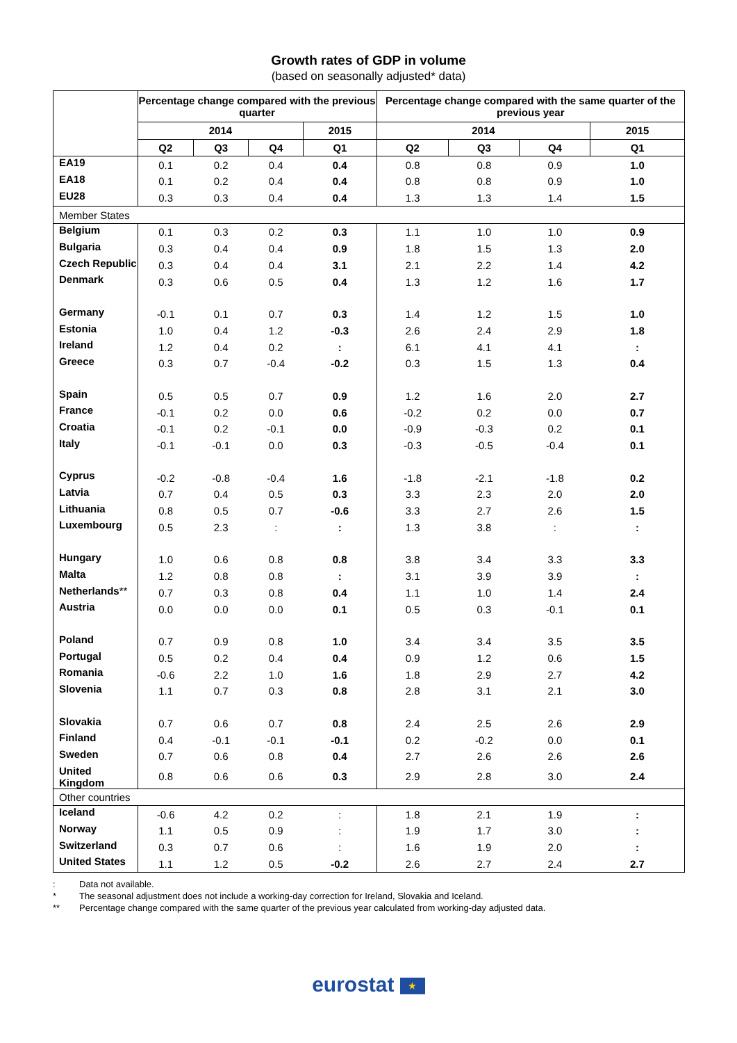Growth rates of GDP in volume
(based on seasonally adjusted* data)
| | Percentage change compared with the previous quarter | | | | Percentage change compared with the same quarter of the previous year | | | |
| --- | --- | --- | --- | --- | --- | --- | --- | --- |
| | 2014 | | | 2015 | 2014 | | | 2015 |
| | Q2 | Q3 | Q4 | Q1 | Q2 | Q3 | Q4 | Q1 |
| EA19 | 0.1 | 0.2 | 0.4 | 0.4 | 0.8 | 0.8 | 0.9 | 1.0 |
| EA18 | 0.1 | 0.2 | 0.4 | 0.4 | 0.8 | 0.8 | 0.9 | 1.0 |
| EU28 | 0.3 | 0.3 | 0.4 | 0.4 | 1.3 | 1.3 | 1.4 | 1.5 |
| Member States | | | | | | | | |
| Belgium | 0.1 | 0.3 | 0.2 | 0.3 | 1.1 | 1.0 | 1.0 | 0.9 |
| Bulgaria | 0.3 | 0.4 | 0.4 | 0.9 | 1.8 | 1.5 | 1.3 | 2.0 |
| Czech Republic | 0.3 | 0.4 | 0.4 | 3.1 | 2.1 | 2.2 | 1.4 | 4.2 |
| Denmark | 0.3 | 0.6 | 0.5 | 0.4 | 1.3 | 1.2 | 1.6 | 1.7 |
| Germany | -0.1 | 0.1 | 0.7 | 0.3 | 1.4 | 1.2 | 1.5 | 1.0 |
| Estonia | 1.0 | 0.4 | 1.2 | -0.3 | 2.6 | 2.4 | 2.9 | 1.8 |
| Ireland | 1.2 | 0.4 | 0.2 | : | 6.1 | 4.1 | 4.1 | : |
| Greece | 0.3 | 0.7 | -0.4 | -0.2 | 0.3 | 1.5 | 1.3 | 0.4 |
| Spain | 0.5 | 0.5 | 0.7 | 0.9 | 1.2 | 1.6 | 2.0 | 2.7 |
| France | -0.1 | 0.2 | 0.0 | 0.6 | -0.2 | 0.2 | 0.0 | 0.7 |
| Croatia | -0.1 | 0.2 | -0.1 | 0.0 | -0.9 | -0.3 | 0.2 | 0.1 |
| Italy | -0.1 | -0.1 | 0.0 | 0.3 | -0.3 | -0.5 | -0.4 | 0.1 |
| Cyprus | -0.2 | -0.8 | -0.4 | 1.6 | -1.8 | -2.1 | -1.8 | 0.2 |
| Latvia | 0.7 | 0.4 | 0.5 | 0.3 | 3.3 | 2.3 | 2.0 | 2.0 |
| Lithuania | 0.8 | 0.5 | 0.7 | -0.6 | 3.3 | 2.7 | 2.6 | 1.5 |
| Luxembourg | 0.5 | 2.3 | : | : | 1.3 | 3.8 | : | : |
| Hungary | 1.0 | 0.6 | 0.8 | 0.8 | 3.8 | 3.4 | 3.3 | 3.3 |
| Malta | 1.2 | 0.8 | 0.8 | : | 3.1 | 3.9 | 3.9 | : |
| Netherlands ** | 0.7 | 0.3 | 0.8 | 0.4 | 1.1 | 1.0 | 1.4 | 2.4 |
| Austria | 0.0 | 0.0 | 0.0 | 0.1 | 0.5 | 0.3 | -0.1 | 0.1 |
| Poland | 0.7 | 0.9 | 0.8 | 1.0 | 3.4 | 3.4 | 3.5 | 3.5 |
| Portugal | 0.5 | 0.2 | 0.4 | 0.4 | 0.9 | 1.2 | 0.6 | 1.5 |
| Romania | -0.6 | 2.2 | 1.0 | 1.6 | 1.8 | 2.9 | 2.7 | 4.2 |
| Slovenia | 1.1 | 0.7 | 0.3 | 0.8 | 2.8 | 3.1 | 2.1 | 3.0 |
| Slovakia | 0.7 | 0.6 | 0.7 | 0.8 | 2.4 | 2.5 | 2.6 | 2.9 |
| Finland | 0.4 | -0.1 | -0.1 | -0.1 | 0.2 | -0.2 | 0.0 | 0.1 |
| Sweden | 0.7 | 0.6 | 0.8 | 0.4 | 2.7 | 2.6 | 2.6 | 2.6 |
| United Kingdom | 0.8 | 0.6 | 0.6 | 0.3 | 2.9 | 2.8 | 3.0 | 2.4 |
| Other countries | | | | | | | | |
| Iceland | -0.6 | 4.2 | 0.2 | : | 1.8 | 2.1 | 1.9 | : |
| Norway | 1.1 | 0.5 | 0.9 | : | 1.9 | 1.7 | 3.0 | : |
| Switzerland | 0.3 | 0.7 | 0.6 | : | 1.6 | 1.9 | 2.0 | : |
| United States | 1.1 | 1.2 | 0.5 | -0.2 | 2.6 | 2.7 | 2.4 | 2.7 |
: Data not available.
* The seasonal adjustment does not include a working-day correction for Ireland, Slovakia and Iceland.
** Percentage change compared with the same quarter of the previous year calculated from working-day adjusted data.
eurostat ★